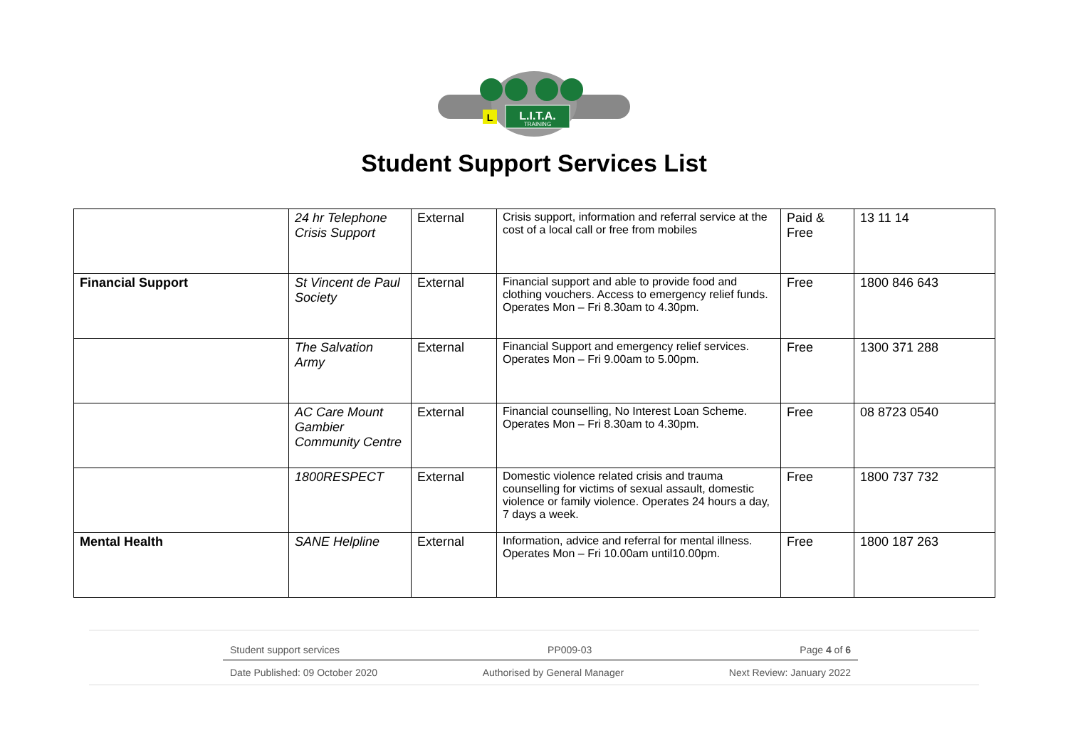L.I.T.A.
TRAINING
L
Student Support Services List
| | 24 hr Telephone Crisis Support | External | Crisis support, information and referral service at the cost of a local call or free from mobiles | Paid & Free | 13 11 14 |
| Financial Support | St Vincent de Paul Society | External | Financial support and able to provide food and clothing vouchers. Access to emergency relief funds. Operates Mon – Fri 8.30am to 4.30pm. | Free | 1800 846 643 |
| | The Salvation Army | External | Financial Support and emergency relief services. Operates Mon – Fri 9.00am to 5.00pm. | Free | 1300 371 288 |
| | AC Care Mount Gambier Community Centre | External | Financial counselling, No Interest Loan Scheme. Operates Mon – Fri 8.30am to 4.30pm. | Free | 08 8723 0540 |
| | 1800RESPECT | External | Domestic violence related crisis and trauma counselling for victims of sexual assault, domestic violence or family violence. Operates 24 hours a day, 7 days a week. | Free | 1800 737 732 |
| Mental Health | SANE Helpline | External | Information, advice and referral for mental illness. Operates Mon – Fri 10.00am until10.00pm. | Free | 1800 187 263 |
Student support services PP009-03 Page 4 of 6
Date Published: 09 October 2020 Authorised by General Manager Next Review: January 2022